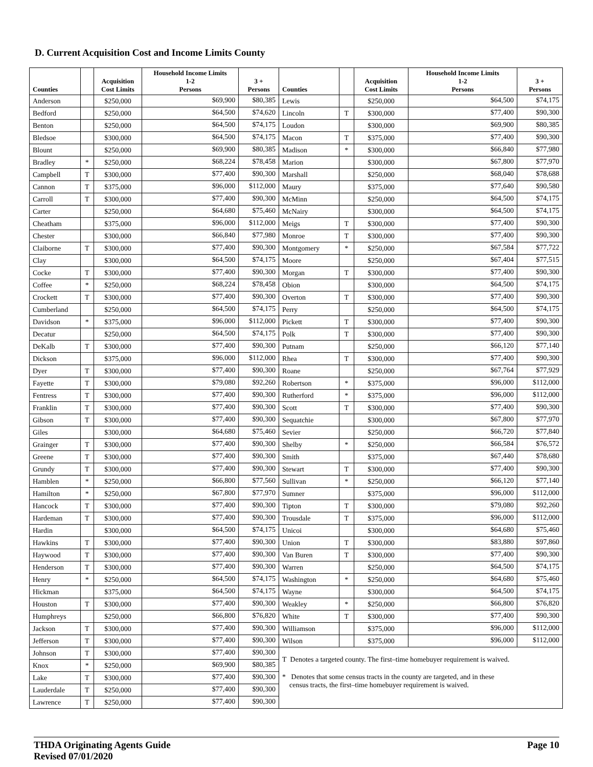D. Current Acquisition Cost and Income Limits County
| Counties | | Acquisition Cost Limits | Household Income Limits 1-2 Persons | 3 + Persons | Counties | | Acquisition Cost Limits | Household Income Limits 1-2 Persons | 3 + Persons |
| --- | --- | --- | --- | --- | --- | --- | --- | --- | --- |
| Anderson | | $250,000 | $69,900 | $80,385 | Lewis | | $250,000 | $64,500 | $74,175 |
| Bedford | | $250,000 | $64,500 | $74,620 | Lincoln | T | $300,000 | $77,400 | $90,300 |
| Benton | | $250,000 | $64,500 | $74,175 | Loudon | | $300,000 | $69,900 | $80,385 |
| Bledsoe | | $300,000 | $64,500 | $74,175 | Macon | T | $375,000 | $77,400 | $90,300 |
| Blount | | $250,000 | $69,900 | $80,385 | Madison | * | $300,000 | $66,840 | $77,980 |
| Bradley | * | $250,000 | $68,224 | $78,458 | Marion | | $300,000 | $67,800 | $77,970 |
| Campbell | T | $300,000 | $77,400 | $90,300 | Marshall | | $250,000 | $68,040 | $78,688 |
| Cannon | T | $375,000 | $96,000 | $112,000 | Maury | | $375,000 | $77,640 | $90,580 |
| Carroll | T | $300,000 | $77,400 | $90,300 | McMinn | | $250,000 | $64,500 | $74,175 |
| Carter | | $250,000 | $64,680 | $75,460 | McNairy | | $300,000 | $64,500 | $74,175 |
| Cheatham | | $375,000 | $96,000 | $112,000 | Meigs | T | $300,000 | $77,400 | $90,300 |
| Chester | | $300,000 | $66,840 | $77,980 | Monroe | T | $300,000 | $77,400 | $90,300 |
| Claiborne | T | $300,000 | $77,400 | $90,300 | Montgomery | * | $250,000 | $67,584 | $77,722 |
| Clay | | $300,000 | $64,500 | $74,175 | Moore | | $250,000 | $67,404 | $77,515 |
| Cocke | T | $300,000 | $77,400 | $90,300 | Morgan | T | $300,000 | $77,400 | $90,300 |
| Coffee | * | $250,000 | $68,224 | $78,458 | Obion | | $300,000 | $64,500 | $74,175 |
| Crockett | T | $300,000 | $77,400 | $90,300 | Overton | T | $300,000 | $77,400 | $90,300 |
| Cumberland | | $250,000 | $64,500 | $74,175 | Perry | | $250,000 | $64,500 | $74,175 |
| Davidson | * | $375,000 | $96,000 | $112,000 | Pickett | T | $300,000 | $77,400 | $90,300 |
| Decatur | | $250,000 | $64,500 | $74,175 | Polk | T | $300,000 | $77,400 | $90,300 |
| DeKalb | T | $300,000 | $77,400 | $90,300 | Putnam | | $250,000 | $66,120 | $77,140 |
| Dickson | | $375,000 | $96,000 | $112,000 | Rhea | T | $300,000 | $77,400 | $90,300 |
| Dyer | T | $300,000 | $77,400 | $90,300 | Roane | | $250,000 | $67,764 | $77,929 |
| Fayette | T | $300,000 | $79,080 | $92,260 | Robertson | * | $375,000 | $96,000 | $112,000 |
| Fentress | T | $300,000 | $77,400 | $90,300 | Rutherford | * | $375,000 | $96,000 | $112,000 |
| Franklin | T | $300,000 | $77,400 | $90,300 | Scott | T | $300,000 | $77,400 | $90,300 |
| Gibson | T | $300,000 | $77,400 | $90,300 | Sequatchie | | $300,000 | $67,800 | $77,970 |
| Giles | | $300,000 | $64,680 | $75,460 | Sevier | | $250,000 | $66,720 | $77,840 |
| Grainger | T | $300,000 | $77,400 | $90,300 | Shelby | * | $250,000 | $66,584 | $76,572 |
| Greene | T | $300,000 | $77,400 | $90,300 | Smith | | $375,000 | $67,440 | $78,680 |
| Grundy | T | $300,000 | $77,400 | $90,300 | Stewart | T | $300,000 | $77,400 | $90,300 |
| Hamblen | * | $250,000 | $66,800 | $77,560 | Sullivan | * | $250,000 | $66,120 | $77,140 |
| Hamilton | * | $250,000 | $67,800 | $77,970 | Sumner | | $375,000 | $96,000 | $112,000 |
| Hancock | T | $300,000 | $77,400 | $90,300 | Tipton | T | $300,000 | $79,080 | $92,260 |
| Hardeman | T | $300,000 | $77,400 | $90,300 | Trousdale | T | $375,000 | $96,000 | $112,000 |
| Hardin | | $300,000 | $64,500 | $74,175 | Unicoi | | $300,000 | $64,680 | $75,460 |
| Hawkins | T | $300,000 | $77,400 | $90,300 | Union | T | $300,000 | $83,880 | $97,860 |
| Haywood | T | $300,000 | $77,400 | $90,300 | Van Buren | T | $300,000 | $77,400 | $90,300 |
| Henderson | T | $300,000 | $77,400 | $90,300 | Warren | | $250,000 | $64,500 | $74,175 |
| Henry | * | $250,000 | $64,500 | $74,175 | Washington | * | $250,000 | $64,680 | $75,460 |
| Hickman | | $375,000 | $64,500 | $74,175 | Wayne | | $300,000 | $64,500 | $74,175 |
| Houston | T | $300,000 | $77,400 | $90,300 | Weakley | * | $250,000 | $66,800 | $76,820 |
| Humphreys | | $250,000 | $66,800 | $76,820 | White | T | $300,000 | $77,400 | $90,300 |
| Jackson | T | $300,000 | $77,400 | $90,300 | Williamson | | $375,000 | $96,000 | $112,000 |
| Jefferson | T | $300,000 | $77,400 | $90,300 | Wilson | | $375,000 | $96,000 | $112,000 |
| Johnson | T | $300,000 | $77,400 | $90,300 | T Denotes a targeted county. The first–time homebuyer requirement is waived. | | | | |
| Knox | * | $250,000 | $69,900 | $80,385 | | | | | |
| Lake | T | $300,000 | $77,400 | $90,300 | * Denotes that some census tracts in the county are targeted, and in these census tracts, the first–time homebuyer requirement is waived. | | | | |
| Lauderdale | T | $250,000 | $77,400 | $90,300 | | | | | |
| Lawrence | T | $250,000 | $77,400 | $90,300 | | | | | |
THDA Originating Agents Guide
Revised 07/01/2020
Page 10